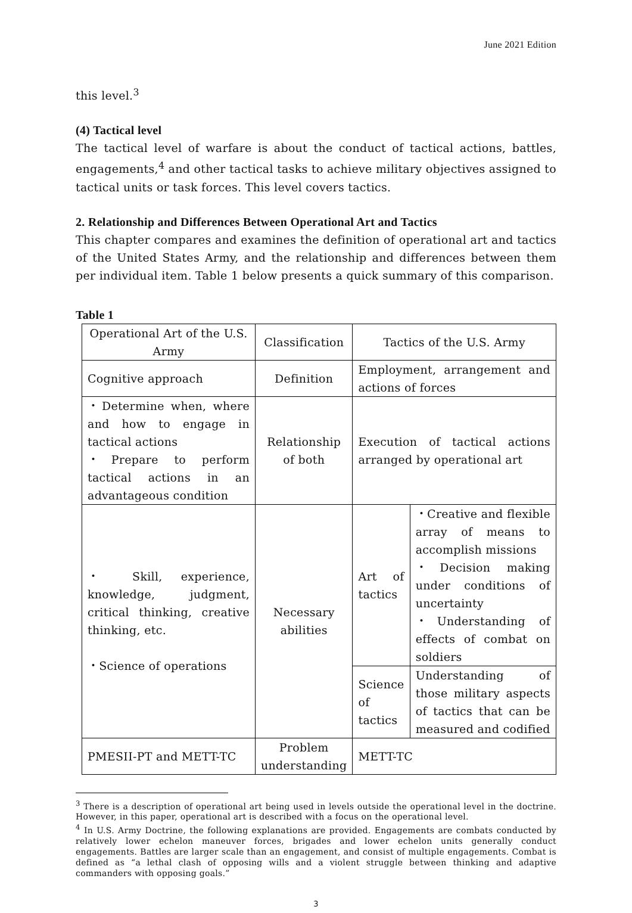June 2021 Edition
this level.<sup>3</sup>
(4) Tactical level
The tactical level of warfare is about the conduct of tactical actions, battles, engagements,<sup>4</sup> and other tactical tasks to achieve military objectives assigned to tactical units or task forces. This level covers tactics.
2. Relationship and Differences Between Operational Art and Tactics
This chapter compares and examines the definition of operational art and tactics of the United States Army, and the relationship and differences between them per individual item. Table 1 below presents a quick summary of this comparison.
Table 1
| Operational Art of the U.S. Army | Classification | Tactics of the U.S. Army | |
| Cognitive approach | Definition | Employment, arrangement and actions of forces | |
| ・Determine when, where and how to engage in tactical actions ・Prepare to perform tactical actions in an advantageous condition | Relationship of both | Execution of tactical actions arranged by operational art | |
| ・ Skill, experience, knowledge, judgment, critical thinking, creative thinking, etc. ・Science of operations | Necessary abilities | Art of tactics | ・Creative and flexible array of means to accomplish missions ・Decision making under conditions of uncertainty ・Understanding of effects of combat on soldiers |
| | | Science of tactics | Understanding of those military aspects of tactics that can be measured and codified |
| PMESII-PT and METT-TC | Problem understanding | METT-TC | |
<sup>3</sup> There is a description of operational art being used in levels outside the operational level in the doctrine. However, in this paper, operational art is described with a focus on the operational level.
<sup>4</sup> In U.S. Army Doctrine, the following explanations are provided. Engagements are combats conducted by relatively lower echelon maneuver forces, brigades and lower echelon units generally conduct engagements. Battles are larger scale than an engagement, and consist of multiple engagements. Combat is defined as “a lethal clash of opposing wills and a violent struggle between thinking and adaptive commanders with opposing goals.”
3